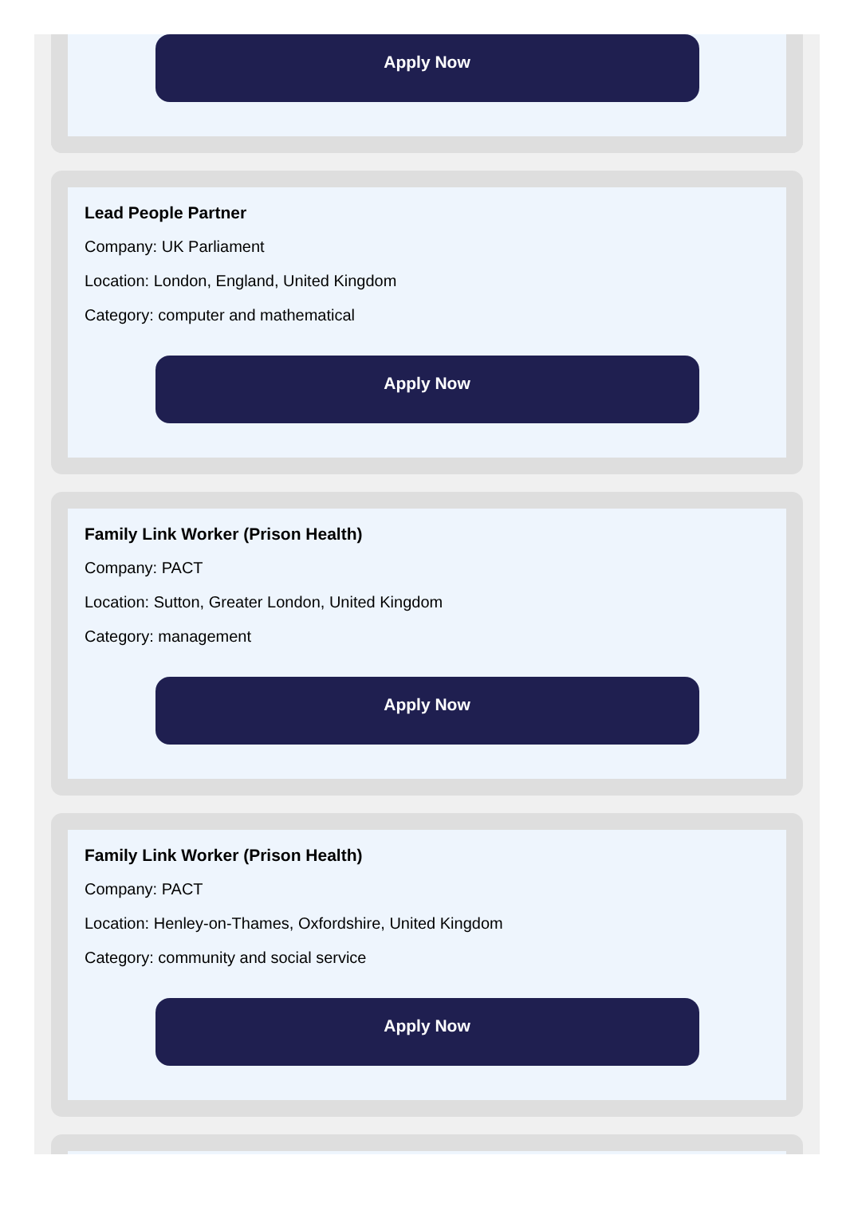Apply Now
Lead People Partner
Company: UK Parliament
Location: London, England, United Kingdom
Category: computer and mathematical
Apply Now
Family Link Worker (Prison Health)
Company: PACT
Location: Sutton, Greater London, United Kingdom
Category: management
Apply Now
Family Link Worker (Prison Health)
Company: PACT
Location: Henley-on-Thames, Oxfordshire, United Kingdom
Category: community and social service
Apply Now